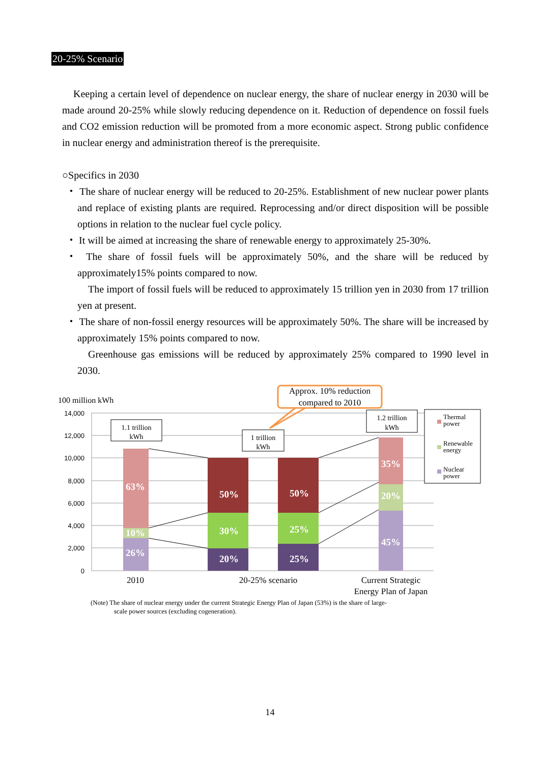20-25% Scenario
Keeping a certain level of dependence on nuclear energy, the share of nuclear energy in 2030 will be made around 20-25% while slowly reducing dependence on it. Reduction of dependence on fossil fuels and CO2 emission reduction will be promoted from a more economic aspect. Strong public confidence in nuclear energy and administration thereof is the prerequisite.
○Specifics in 2030
・ The share of nuclear energy will be reduced to 20-25%. Establishment of new nuclear power plants and replace of existing plants are required. Reprocessing and/or direct disposition will be possible options in relation to the nuclear fuel cycle policy.
・ It will be aimed at increasing the share of renewable energy to approximately 25-30%.
・ The share of fossil fuels will be approximately 50%, and the share will be reduced by approximately15% points compared to now.
The import of fossil fuels will be reduced to approximately 15 trillion yen in 2030 from 17 trillion yen at present.
・ The share of non-fossil energy resources will be approximately 50%. The share will be increased by approximately 15% points compared to now.
Greenhouse gas emissions will be reduced by approximately 25% compared to 1990 level in 2030.
100 million kWh
14,000
12,000
10,000
8,000
6,000
4,000
2,000
0
63%
10%
26%
50%
30%
20%
50%
25%
25%
35%
20%
45%
1.1 trillion
kWh
1 trillion
kWh
1.2 trillion
kWh
Approx. 10% reduction
compared to 2010
Thermal
power
Renewable
energy
Nuclear
power
2010
20-25% scenario
Current Strategic
Energy Plan of Japan
(Note) The share of nuclear energy under the current Strategic Energy Plan of Japan (53%) is the share of large-
scale power sources (excluding cogeneration).
14